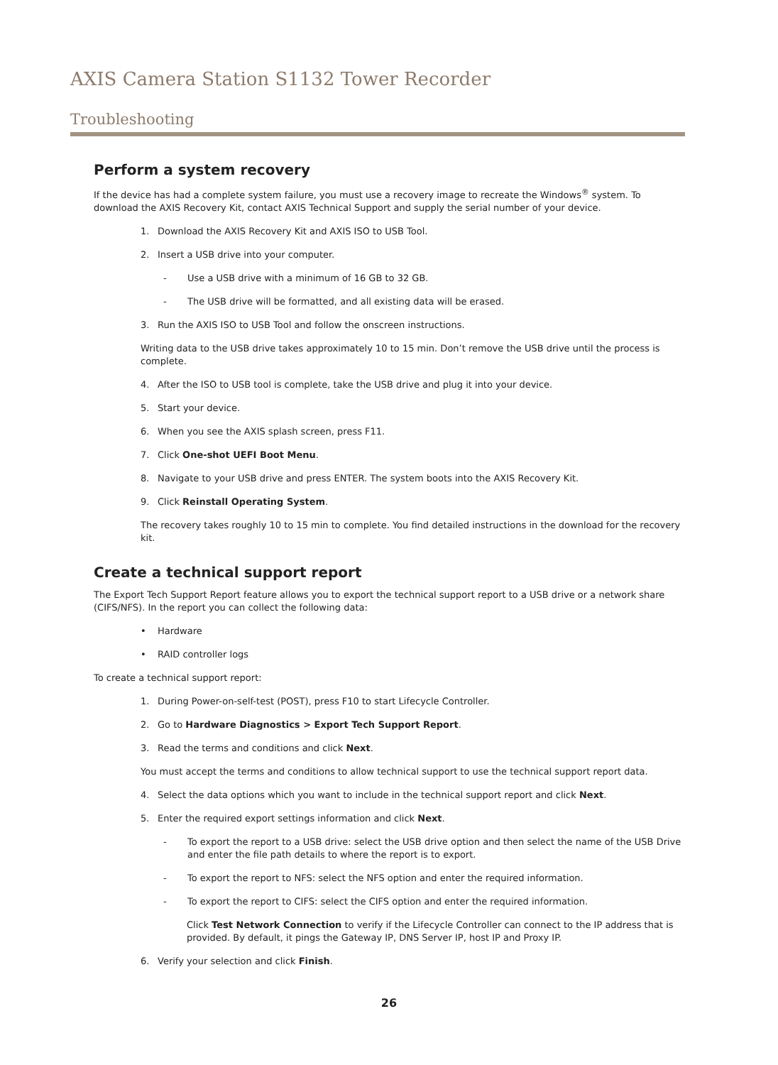AXIS Camera Station S1132 Tower Recorder
Troubleshooting
Perform a system recovery
If the device has had a complete system failure, you must use a recovery image to recreate the Windows<sup>®</sup> system. To download the AXIS Recovery Kit, contact AXIS Technical Support and supply the serial number of your device.
1. Download the AXIS Recovery Kit and AXIS ISO to USB Tool.
2. Insert a USB drive into your computer.
- Use a USB drive with a minimum of 16 GB to 32 GB.
- The USB drive will be formatted, and all existing data will be erased.
3. Run the AXIS ISO to USB Tool and follow the onscreen instructions.
Writing data to the USB drive takes approximately 10 to 15 min. Don’t remove the USB drive until the process is complete.
4. After the ISO to USB tool is complete, take the USB drive and plug it into your device.
5. Start your device.
6. When you see the AXIS splash screen, press F11.
7. Click One-shot UEFI Boot Menu.
8. Navigate to your USB drive and press ENTER. The system boots into the AXIS Recovery Kit.
9. Click Reinstall Operating System.
The recovery takes roughly 10 to 15 min to complete. You find detailed instructions in the download for the recovery kit.
Create a technical support report
The Export Tech Support Report feature allows you to export the technical support report to a USB drive or a network share (CIFS/NFS). In the report you can collect the following data:
• Hardware
• RAID controller logs
To create a technical support report:
1. During Power-on-self-test (POST), press F10 to start Lifecycle Controller.
2. Go to Hardware Diagnostics > Export Tech Support Report.
3. Read the terms and conditions and click Next.
You must accept the terms and conditions to allow technical support to use the technical support report data.
4. Select the data options which you want to include in the technical support report and click Next.
5. Enter the required export settings information and click Next.
- To export the report to a USB drive: select the USB drive option and then select the name of the USB Drive and enter the file path details to where the report is to export.
- To export the report to NFS: select the NFS option and enter the required information.
- To export the report to CIFS: select the CIFS option and enter the required information.
Click Test Network Connection to verify if the Lifecycle Controller can connect to the IP address that is provided. By default, it pings the Gateway IP, DNS Server IP, host IP and Proxy IP.
6. Verify your selection and click Finish.
26